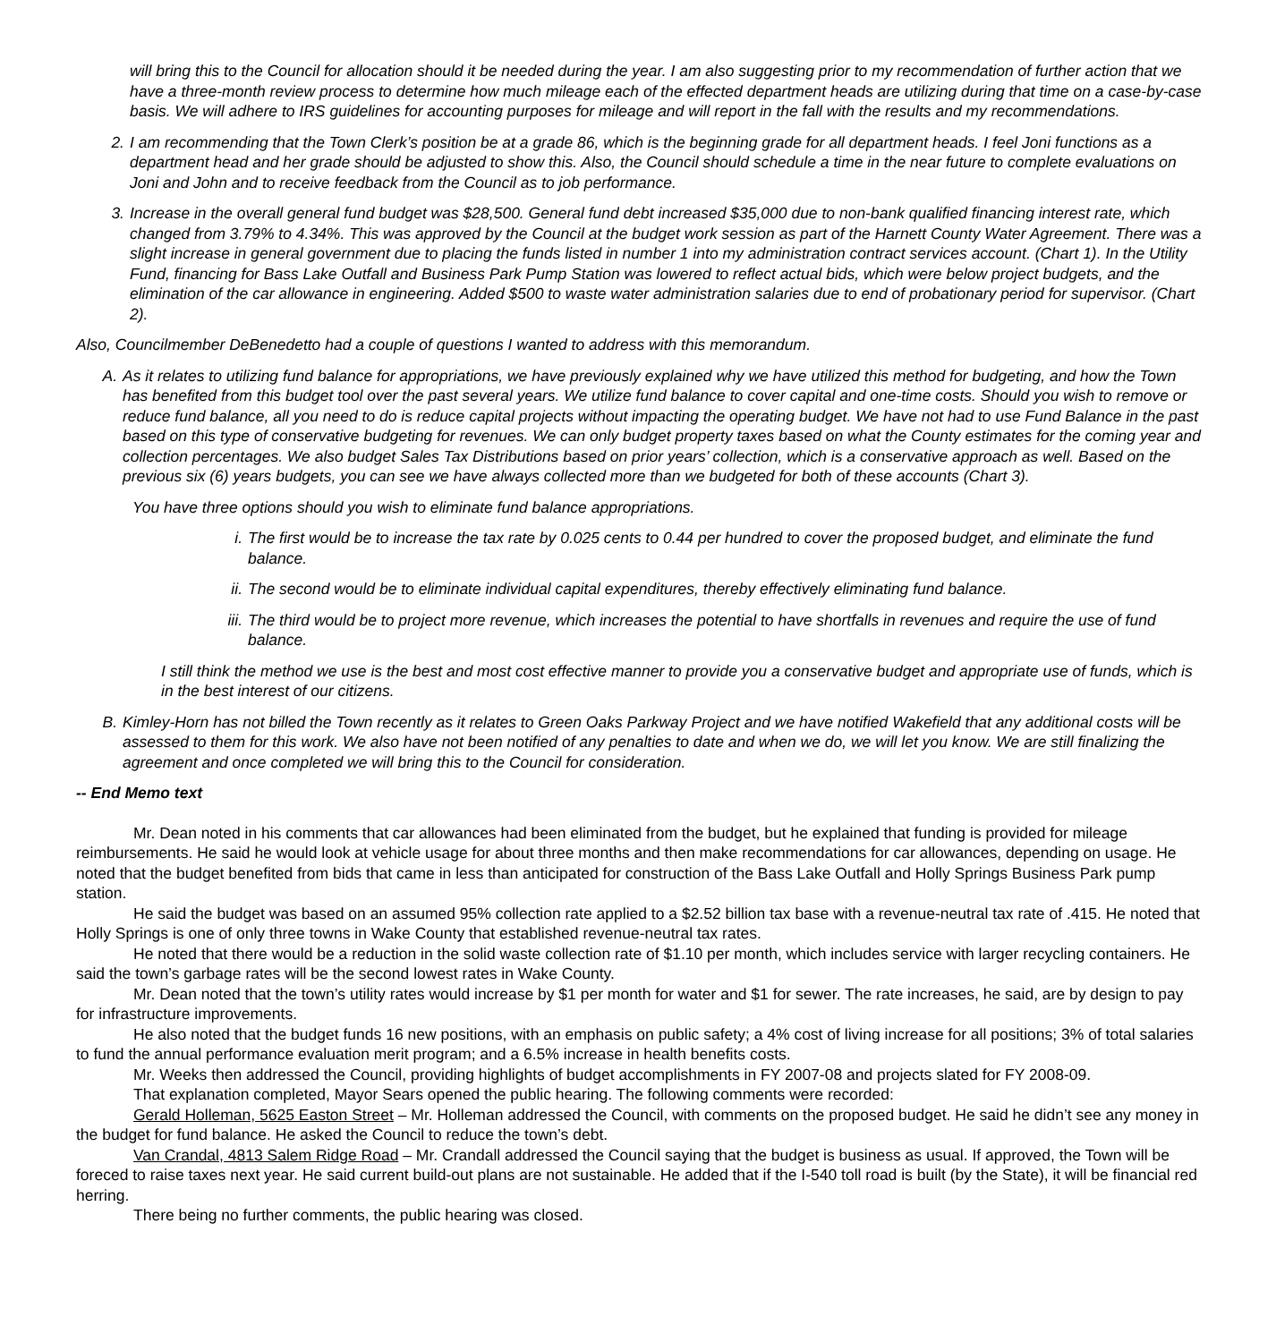will bring this to the Council for allocation should it be needed during the year. I am also suggesting prior to my recommendation of further action that we have a three-month review process to determine how much mileage each of the effected department heads are utilizing during that time on a case-by-case basis. We will adhere to IRS guidelines for accounting purposes for mileage and will report in the fall with the results and my recommendations.
2. I am recommending that the Town Clerk’s position be at a grade 86, which is the beginning grade for all department heads. I feel Joni functions as a department head and her grade should be adjusted to show this. Also, the Council should schedule a time in the near future to complete evaluations on Joni and John and to receive feedback from the Council as to job performance.
3. Increase in the overall general fund budget was $28,500. General fund debt increased $35,000 due to non-bank qualified financing interest rate, which changed from 3.79% to 4.34%. This was approved by the Council at the budget work session as part of the Harnett County Water Agreement. There was a slight increase in general government due to placing the funds listed in number 1 into my administration contract services account. (Chart 1). In the Utility Fund, financing for Bass Lake Outfall and Business Park Pump Station was lowered to reflect actual bids, which were below project budgets, and the elimination of the car allowance in engineering. Added $500 to waste water administration salaries due to end of probationary period for supervisor. (Chart 2).
Also, Councilmember DeBenedetto had a couple of questions I wanted to address with this memorandum.
A. As it relates to utilizing fund balance for appropriations, we have previously explained why we have utilized this method for budgeting, and how the Town has benefited from this budget tool over the past several years. We utilize fund balance to cover capital and one-time costs. Should you wish to remove or reduce fund balance, all you need to do is reduce capital projects without impacting the operating budget. We have not had to use Fund Balance in the past based on this type of conservative budgeting for revenues. We can only budget property taxes based on what the County estimates for the coming year and collection percentages. We also budget Sales Tax Distributions based on prior years’ collection, which is a conservative approach as well. Based on the previous six (6) years budgets, you can see we have always collected more than we budgeted for both of these accounts (Chart 3).
You have three options should you wish to eliminate fund balance appropriations.
i. The first would be to increase the tax rate by 0.025 cents to 0.44 per hundred to cover the proposed budget, and eliminate the fund balance.
ii. The second would be to eliminate individual capital expenditures, thereby effectively eliminating fund balance.
iii.
The third would be to project more revenue, which increases the potential to have shortfalls in revenues and require the use of fund balance.
I still think the method we use is the best and most cost effective manner to provide you a conservative budget and appropriate use of funds, which is in the best interest of our citizens.
B. Kimley-Horn has not billed the Town recently as it relates to Green Oaks Parkway Project and we have notified Wakefield that any additional costs will be assessed to them for this work. We also have not been notified of any penalties to date and when we do, we will let you know. We are still finalizing the agreement and once completed we will bring this to the Council for consideration.
-- End Memo text
Mr. Dean noted in his comments that car allowances had been eliminated from the budget, but he explained that funding is provided for mileage reimbursements. He said he would look at vehicle usage for about three months and then make recommendations for car allowances, depending on usage. He noted that the budget benefited from bids that came in less than anticipated for construction of the Bass Lake Outfall and Holly Springs Business Park pump station.
He said the budget was based on an assumed 95% collection rate applied to a $2.52 billion tax base with a revenue-neutral tax rate of .415. He noted that Holly Springs is one of only three towns in Wake County that established revenue-neutral tax rates.
He noted that there would be a reduction in the solid waste collection rate of $1.10 per month, which includes service with larger recycling containers. He said the town’s garbage rates will be the second lowest rates in Wake County.
Mr. Dean noted that the town’s utility rates would increase by $1 per month for water and $1 for sewer. The rate increases, he said, are by design to pay for infrastructure improvements.
He also noted that the budget funds 16 new positions, with an emphasis on public safety; a 4% cost of living increase for all positions; 3% of total salaries to fund the annual performance evaluation merit program; and a 6.5% increase in health benefits costs.
Mr. Weeks then addressed the Council, providing highlights of budget accomplishments in FY 2007-08 and projects slated for FY 2008-09.
That explanation completed, Mayor Sears opened the public hearing. The following comments were recorded:
Gerald Holleman, 5625 Easton Street – Mr. Holleman addressed the Council, with comments on the proposed budget. He said he didn’t see any money in the budget for fund balance. He asked the Council to reduce the town’s debt.
Van Crandal, 4813 Salem Ridge Road – Mr. Crandall addressed the Council saying that the budget is business as usual. If approved, the Town will be foreced to raise taxes next year. He said current build-out plans are not sustainable. He added that if the I-540 toll road is built (by the State), it will be financial red herring.
There being no further comments, the public hearing was closed.